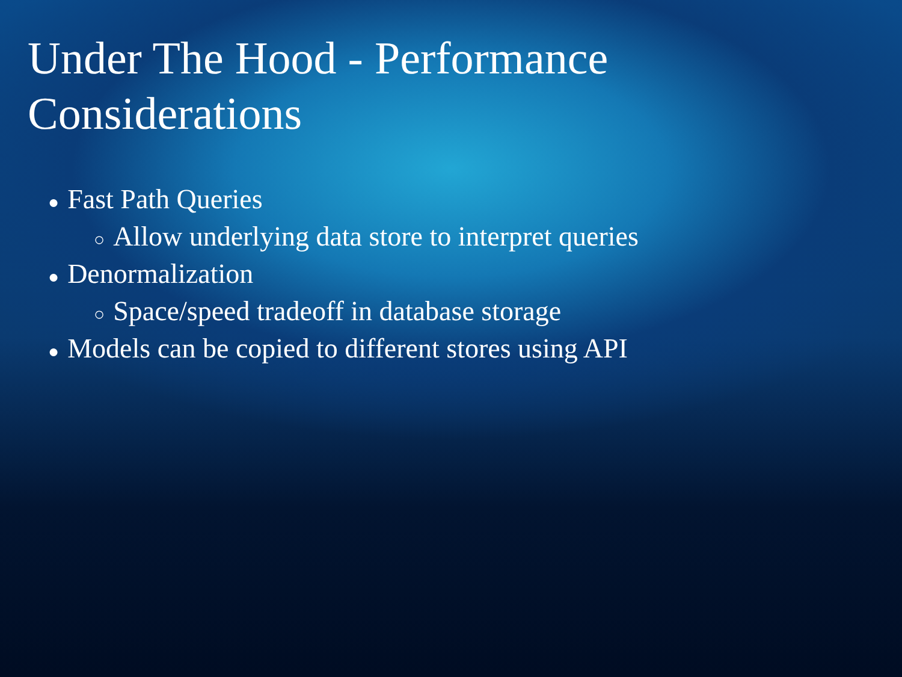Under The Hood - Performance
Considerations
● Fast Path Queries
○ Allow underlying data store to interpret queries
● Denormalization
○ Space/speed tradeoff in database storage
● Models can be copied to different stores using API